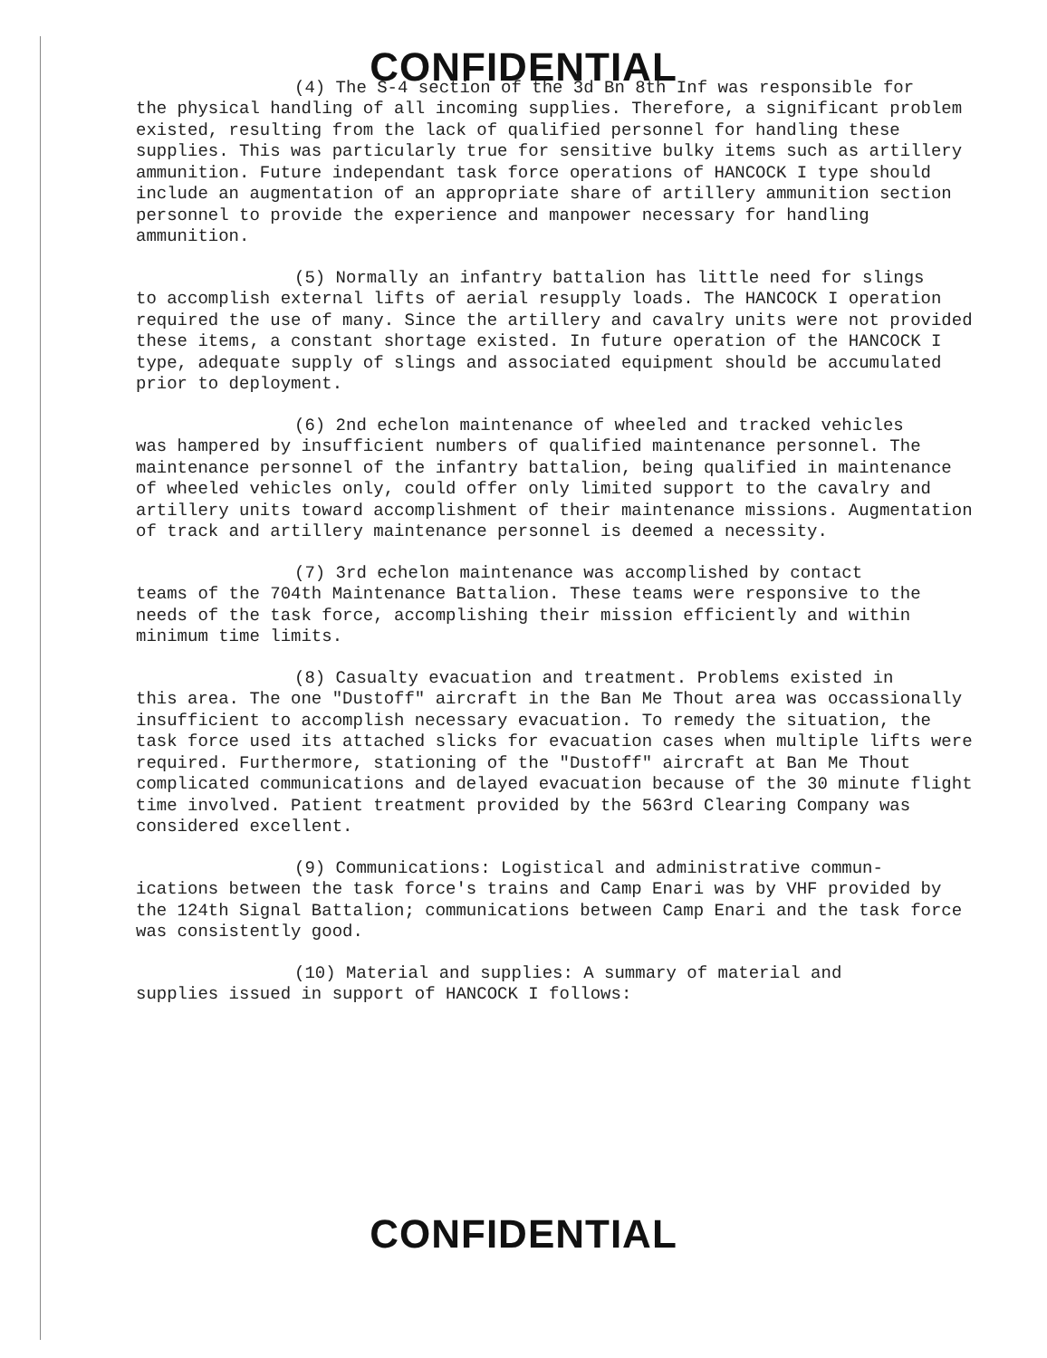CONFIDENTIAL
(4) The S-4 section of the 3d Bn 8th Inf was responsible for
the physical handling of all incoming supplies. Therefore, a significant problem existed, resulting from the lack of qualified personnel for handling these supplies. This was particularly true for sensitive bulky items such as artillery ammunition. Future independant task force operations of HANCOCK I type should include an augmentation of an appropriate share of artillery ammunition section personnel to provide the experience and manpower necessary for handling ammunition.
(5) Normally an infantry battalion has little need for slings
to accomplish external lifts of aerial resupply loads. The HANCOCK I operation required the use of many. Since the artillery and cavalry units were not provided these items, a constant shortage existed. In future operation of the HANCOCK I type, adequate supply of slings and associated equipment should be accumulated prior to deployment.
(6) 2nd echelon maintenance of wheeled and tracked vehicles
was hampered by insufficient numbers of qualified maintenance personnel. The maintenance personnel of the infantry battalion, being qualified in maintenance of wheeled vehicles only, could offer only limited support to the cavalry and artillery units toward accomplishment of their maintenance missions. Augmentation of track and artillery maintenance personnel is deemed a necessity.
(7) 3rd echelon maintenance was accomplished by contact
teams of the 704th Maintenance Battalion. These teams were responsive to the needs of the task force, accomplishing their mission efficiently and within minimum time limits.
(8) Casualty evacuation and treatment. Problems existed in
this area. The one "Dustoff" aircraft in the Ban Me Thout area was occassionally insufficient to accomplish necessary evacuation. To remedy the situation, the task force used its attached slicks for evacuation cases when multiple lifts were required. Furthermore, stationing of the "Dustoff" aircraft at Ban Me Thout complicated communications and delayed evacuation because of the 30 minute flight time involved. Patient treatment provided by the 563rd Clearing Company was considered excellent.
(9) Communications: Logistical and administrative commun-
ications between the task force's trains and Camp Enari was by VHF provided by the 124th Signal Battalion; communications between Camp Enari and the task force was consistently good.
(10) Material and supplies: A summary of material and
supplies issued in support of HANCOCK I follows:
CONFIDENTIAL